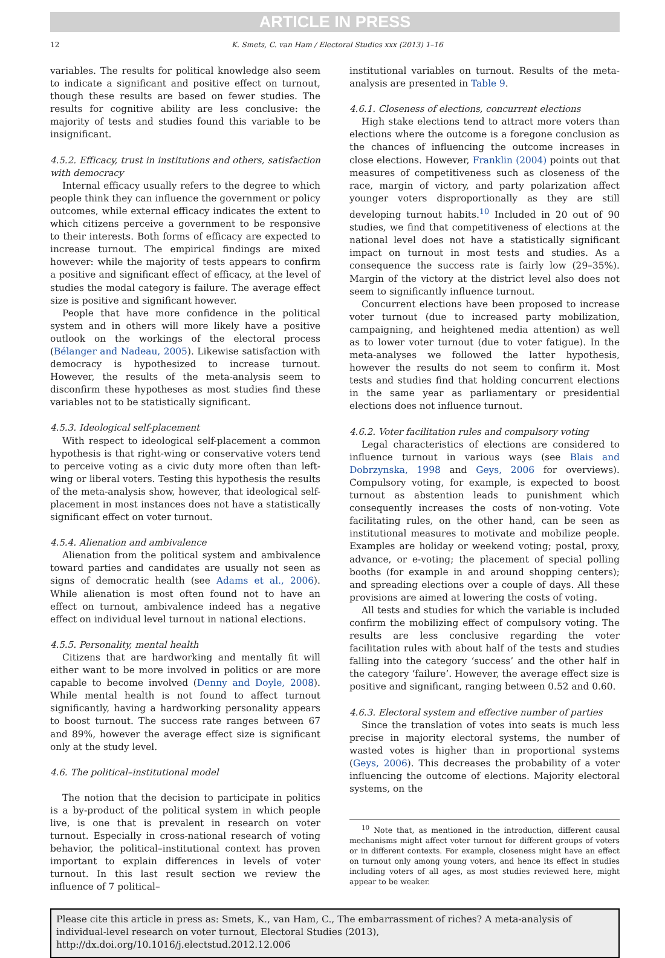ARTICLE IN PRESS
12 K. Smets, C. van Ham / Electoral Studies xxx (2013) 1–16
variables. The results for political knowledge also seem to indicate a significant and positive effect on turnout, though these results are based on fewer studies. The results for cognitive ability are less conclusive: the majority of tests and studies found this variable to be insignificant.
4.5.2. Efficacy, trust in institutions and others, satisfaction with democracy
Internal efficacy usually refers to the degree to which people think they can influence the government or policy outcomes, while external efficacy indicates the extent to which citizens perceive a government to be responsive to their interests. Both forms of efficacy are expected to increase turnout. The empirical findings are mixed however: while the majority of tests appears to confirm a positive and significant effect of efficacy, at the level of studies the modal category is failure. The average effect size is positive and significant however.
People that have more confidence in the political system and in others will more likely have a positive outlook on the workings of the electoral process (Bélanger and Nadeau, 2005). Likewise satisfaction with democracy is hypothesized to increase turnout. However, the results of the meta-analysis seem to disconfirm these hypotheses as most studies find these variables not to be statistically significant.
4.5.3. Ideological self-placement
With respect to ideological self-placement a common hypothesis is that right-wing or conservative voters tend to perceive voting as a civic duty more often than left-wing or liberal voters. Testing this hypothesis the results of the meta-analysis show, however, that ideological self-placement in most instances does not have a statistically significant effect on voter turnout.
4.5.4. Alienation and ambivalence
Alienation from the political system and ambivalence toward parties and candidates are usually not seen as signs of democratic health (see Adams et al., 2006). While alienation is most often found not to have an effect on turnout, ambivalence indeed has a negative effect on individual level turnout in national elections.
4.5.5. Personality, mental health
Citizens that are hardworking and mentally fit will either want to be more involved in politics or are more capable to become involved (Denny and Doyle, 2008). While mental health is not found to affect turnout significantly, having a hardworking personality appears to boost turnout. The success rate ranges between 67 and 89%, however the average effect size is significant only at the study level.
4.6. The political–institutional model
The notion that the decision to participate in politics is a by-product of the political system in which people live, is one that is prevalent in research on voter turnout. Especially in cross-national research of voting behavior, the political–institutional context has proven important to explain differences in levels of voter turnout. In this last result section we review the influence of 7 political–
institutional variables on turnout. Results of the meta-analysis are presented in Table 9.
4.6.1. Closeness of elections, concurrent elections
High stake elections tend to attract more voters than elections where the outcome is a foregone conclusion as the chances of influencing the outcome increases in close elections. However, Franklin (2004) points out that measures of competitiveness such as closeness of the race, margin of victory, and party polarization affect younger voters disproportionally as they are still developing turnout habits.<sup>10</sup> Included in 20 out of 90 studies, we find that competitiveness of elections at the national level does not have a statistically significant impact on turnout in most tests and studies. As a consequence the success rate is fairly low (29–35%). Margin of the victory at the district level also does not seem to significantly influence turnout.
Concurrent elections have been proposed to increase voter turnout (due to increased party mobilization, campaigning, and heightened media attention) as well as to lower voter turnout (due to voter fatigue). In the meta-analyses we followed the latter hypothesis, however the results do not seem to confirm it. Most tests and studies find that holding concurrent elections in the same year as parliamentary or presidential elections does not influence turnout.
4.6.2. Voter facilitation rules and compulsory voting
Legal characteristics of elections are considered to influence turnout in various ways (see Blais and Dobrzynska, 1998 and Geys, 2006 for overviews). Compulsory voting, for example, is expected to boost turnout as abstention leads to punishment which consequently increases the costs of non-voting. Vote facilitating rules, on the other hand, can be seen as institutional measures to motivate and mobilize people. Examples are holiday or weekend voting; postal, proxy, advance, or e-voting; the placement of special polling booths (for example in and around shopping centers); and spreading elections over a couple of days. All these provisions are aimed at lowering the costs of voting.
All tests and studies for which the variable is included confirm the mobilizing effect of compulsory voting. The results are less conclusive regarding the voter facilitation rules with about half of the tests and studies falling into the category ‘success’ and the other half in the category ‘failure’. However, the average effect size is positive and significant, ranging between 0.52 and 0.60.
4.6.3. Electoral system and effective number of parties
Since the translation of votes into seats is much less precise in majority electoral systems, the number of wasted votes is higher than in proportional systems (Geys, 2006). This decreases the probability of a voter influencing the outcome of elections. Majority electoral systems, on the
<sup>10</sup> Note that, as mentioned in the introduction, different causal mechanisms might affect voter turnout for different groups of voters or in different contexts. For example, closeness might have an effect on turnout only among young voters, and hence its effect in studies including voters of all ages, as most studies reviewed here, might appear to be weaker.
Please cite this article in press as: Smets, K., van Ham, C., The embarrassment of riches? A meta-analysis of individual-level research on voter turnout, Electoral Studies (2013), http://dx.doi.org/10.1016/j.electstud.2012.12.006